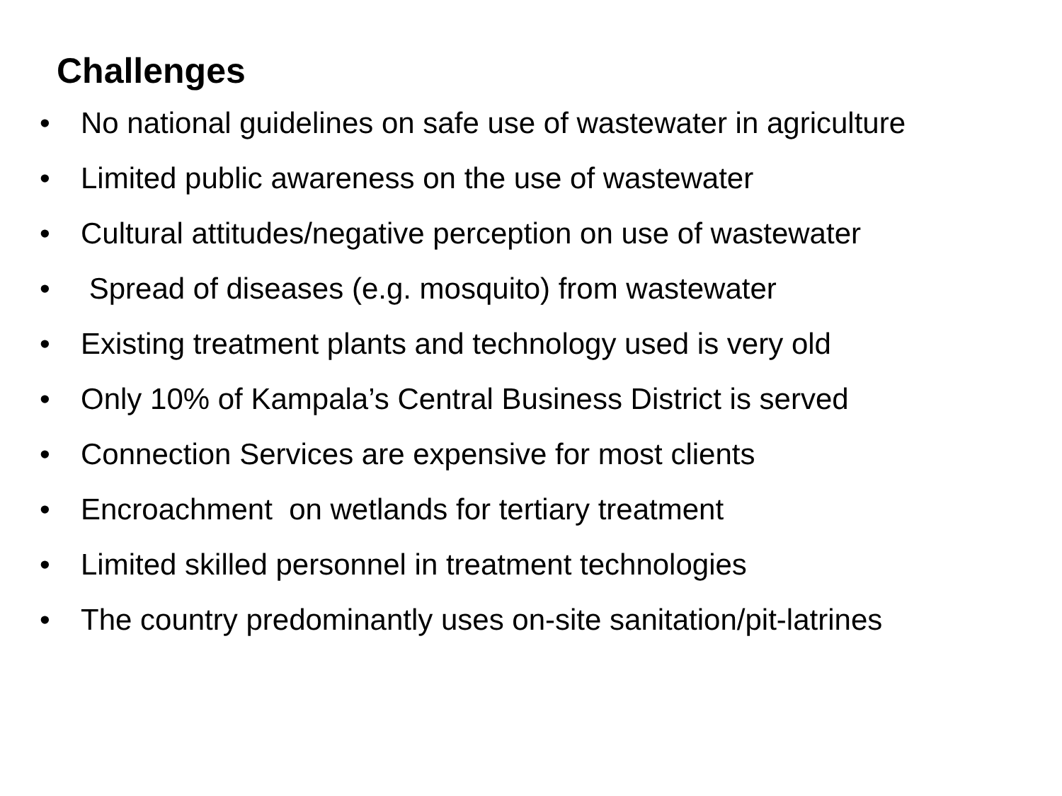Challenges
• No national guidelines on safe use of wastewater in agriculture
• Limited public awareness on the use of wastewater
• Cultural attitudes/negative perception on use of wastewater
• Spread of diseases (e.g. mosquito) from wastewater
• Existing treatment plants and technology used is very old
• Only 10% of Kampala’s Central Business District is served
• Connection Services are expensive for most clients
• Encroachment on wetlands for tertiary treatment
• Limited skilled personnel in treatment technologies
• The country predominantly uses on-site sanitation/pit-latrines